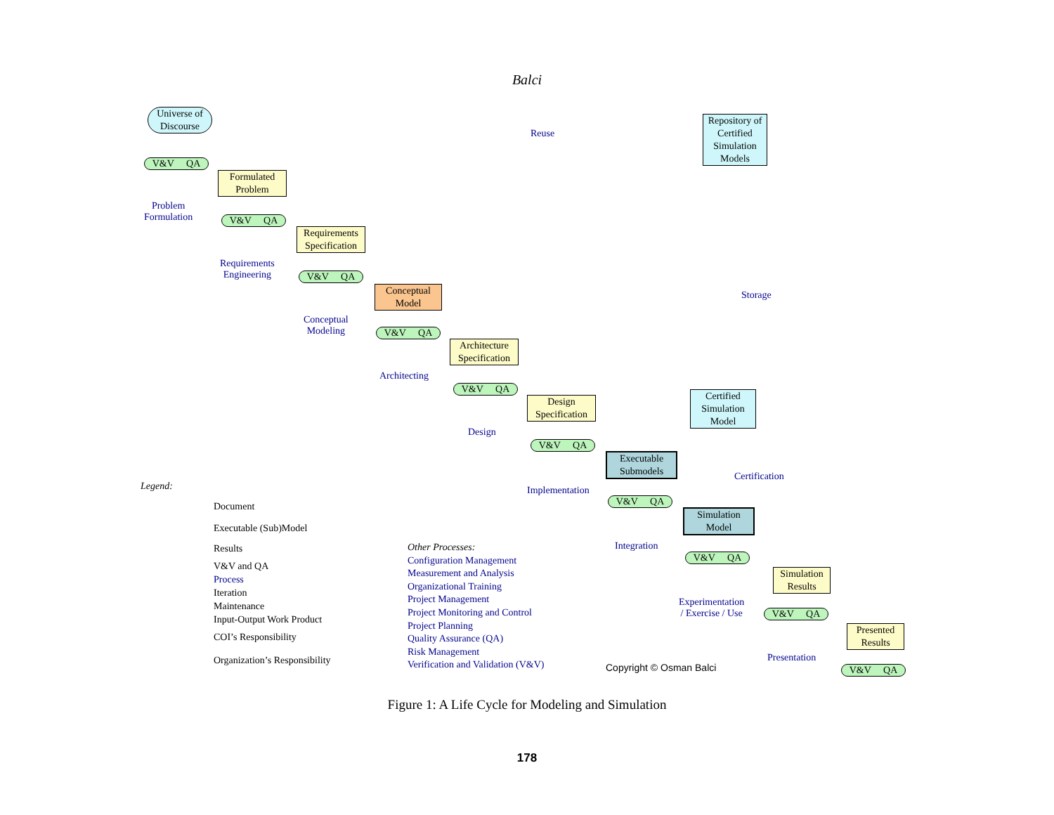Balci
Universe of Discourse
V&V QA
Reuse
Repository of Certified Simulation Models
Formulated Problem
Problem
Formulation
V&V QA
Requirements Specification
Requirements
Engineering
V&V QA
Conceptual Model
Conceptual
Modeling
V&V QA
Architecture Specification
Architecting
V&V QA
Design Specification
Design
V&V QA
Storage
Certified Simulation Model
Executable Submodels
Implementation
V&V QA
Certification
Simulation Model
Integration
V&V QA
Simulation Results
Experimentation
/ Exercise / Use
V&V QA
Presented Results
Presentation
V&V QA
Legend:
Document
Executable (Sub)Model
Results
V&V and QA
Process
Iteration
Maintenance
Input-Output Work Product
COI’s Responsibility
Organization’s Responsibility
Other Processes:
Configuration Management
Measurement and Analysis
Organizational Training
Project Management
Project Monitoring and Control
Project Planning
Quality Assurance (QA)
Risk Management
Verification and Validation (V&V)
Copyright © Osman Balci
Figure 1: A Life Cycle for Modeling and Simulation
178